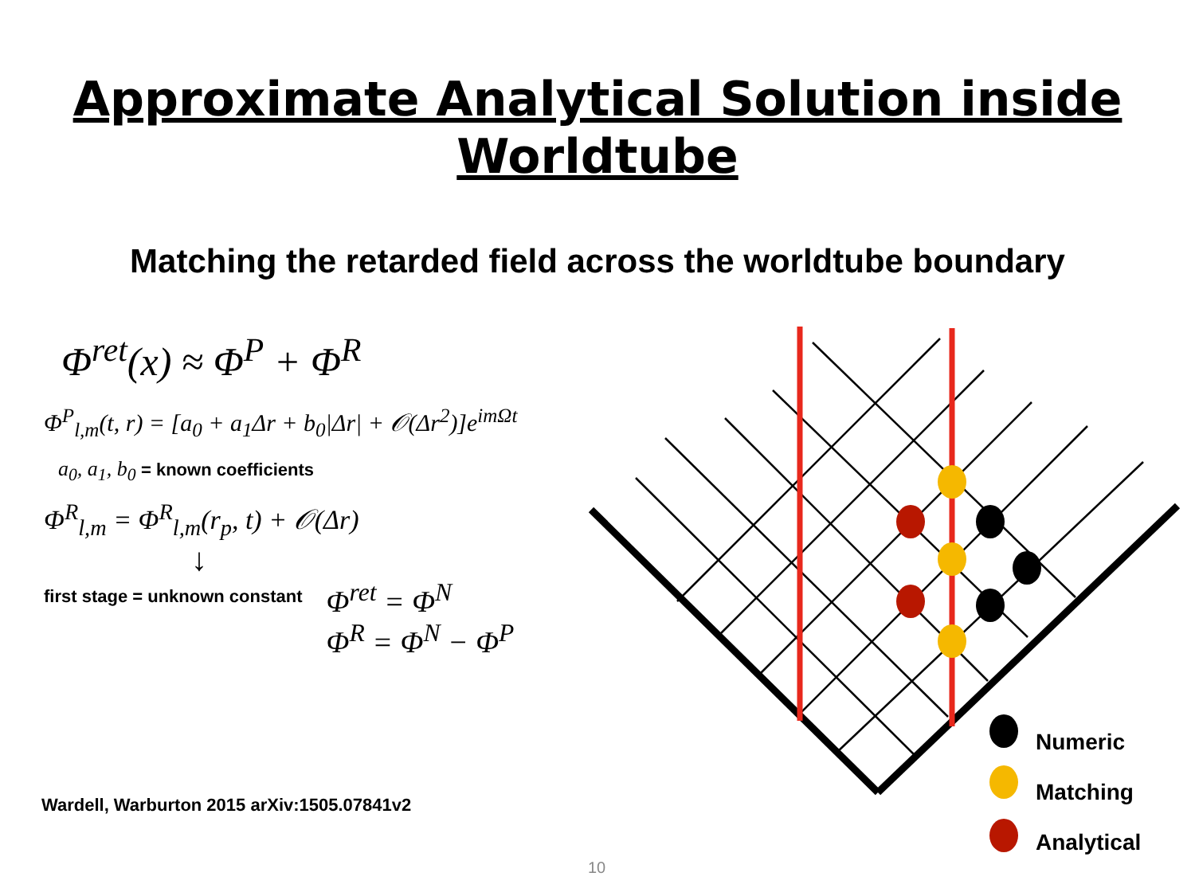Approximate Analytical Solution inside
Worldtube
Matching the retarded field across the worldtube boundary
Φ<sup>ret</sup>(x) ≈ Φ<sup>P</sup> + Φ<sup>R</sup>
Φ<sup>P</sup><sub>l,m</sub>(t, r) = [a<sub>0</sub> + a<sub>1</sub>Δr + b<sub>0</sub>|Δr| + 𝒪(Δr<sup>2</sup>)]e<sup>imΩt</sup>
a<sub>0</sub>, a<sub>1</sub>, b<sub>0</sub> = known coefficients
Φ<sup>R</sup><sub>l,m</sub> = Φ<sup>R</sup><sub>l,m</sub>(r<sub>p</sub>, t) + 𝒪(Δr)
↓
first stage = unknown constant
Φ<sup>ret</sup> = Φ<sup>N</sup>
Φ<sup>R</sup> = Φ<sup>N</sup> − Φ<sup>P</sup>
Numeric
Matching
Analytical
Wardell, Warburton 2015 arXiv:1505.07841v2
10